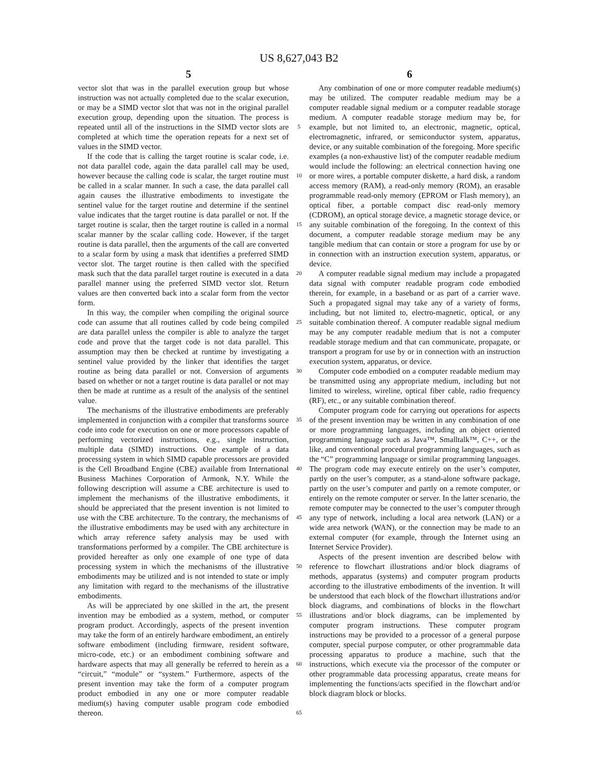US 8,627,043 B2
5 6
vector slot that was in the parallel execution group but whose instruction was not actually completed due to the scalar execution, or may be a SIMD vector slot that was not in the original parallel execution group, depending upon the situation. The process is repeated until all of the instructions in the SIMD vector slots are completed at which time the operation repeats for a next set of values in the SIMD vector.
If the code that is calling the target routine is scalar code, i.e. not data parallel code, again the data parallel call may be used, however because the calling code is scalar, the target routine must be called in a scalar manner. In such a case, the data parallel call again causes the illustrative embodiments to investigate the sentinel value for the target routine and determine if the sentinel value indicates that the target routine is data parallel or not. If the target routine is scalar, then the target routine is called in a normal scalar manner by the scalar calling code. However, if the target routine is data parallel, then the arguments of the call are converted to a scalar form by using a mask that identifies a preferred SIMD vector slot. The target routine is then called with the specified mask such that the data parallel target routine is executed in a data parallel manner using the preferred SIMD vector slot. Return values are then converted back into a scalar form from the vector form.
In this way, the compiler when compiling the original source code can assume that all routines called by code being compiled are data parallel unless the compiler is able to analyze the target code and prove that the target code is not data parallel. This assumption may then be checked at runtime by investigating a sentinel value provided by the linker that identifies the target routine as being data parallel or not. Conversion of arguments based on whether or not a target routine is data parallel or not may then be made at runtime as a result of the analysis of the sentinel value.
The mechanisms of the illustrative embodiments are preferably implemented in conjunction with a compiler that transforms source code into code for execution on one or more processors capable of performing vectorized instructions, e.g., single instruction, multiple data (SIMD) instructions. One example of a data processing system in which SIMD capable processors are provided is the Cell Broadband Engine (CBE) available from International Business Machines Corporation of Armonk, N.Y. While the following description will assume a CBE architecture is used to implement the mechanisms of the illustrative embodiments, it should be appreciated that the present invention is not limited to use with the CBE architecture. To the contrary, the mechanisms of the illustrative embodiments may be used with any architecture in which array reference safety analysis may be used with transformations performed by a compiler. The CBE architecture is provided hereafter as only one example of one type of data processing system in which the mechanisms of the illustrative embodiments may be utilized and is not intended to state or imply any limitation with regard to the mechanisms of the illustrative embodiments.
As will be appreciated by one skilled in the art, the present invention may be embodied as a system, method, or computer program product. Accordingly, aspects of the present invention may take the form of an entirely hardware embodiment, an entirely software embodiment (including firmware, resident software, micro-code, etc.) or an embodiment combining software and hardware aspects that may all generally be referred to herein as a “circuit,” “module” or “system.” Furthermore, aspects of the present invention may take the form of a computer program product embodied in any one or more computer readable medium(s) having computer usable program code embodied thereon.
5
10
15
20
25
30
35
40
45
50
55
60
65
Any combination of one or more computer readable medium(s) may be utilized. The computer readable medium may be a computer readable signal medium or a computer readable storage medium. A computer readable storage medium may be, for example, but not limited to, an electronic, magnetic, optical, electromagnetic, infrared, or semiconductor system, apparatus, device, or any suitable combination of the foregoing. More specific examples (a non-exhaustive list) of the computer readable medium would include the following: an electrical connection having one or more wires, a portable computer diskette, a hard disk, a random access memory (RAM), a read-only memory (ROM), an erasable programmable read-only memory (EPROM or Flash memory), an optical fiber, a portable compact disc read-only memory (CDROM), an optical storage device, a magnetic storage device, or any suitable combination of the foregoing. In the context of this document, a computer readable storage medium may be any tangible medium that can contain or store a program for use by or in connection with an instruction execution system, apparatus, or device.
A computer readable signal medium may include a propagated data signal with computer readable program code embodied therein, for example, in a baseband or as part of a carrier wave. Such a propagated signal may take any of a variety of forms, including, but not limited to, electro-magnetic, optical, or any suitable combination thereof. A computer readable signal medium may be any computer readable medium that is not a computer readable storage medium and that can communicate, propagate, or transport a program for use by or in connection with an instruction execution system, apparatus, or device.
Computer code embodied on a computer readable medium may be transmitted using any appropriate medium, including but not limited to wireless, wireline, optical fiber cable, radio frequency (RF), etc., or any suitable combination thereof.
Computer program code for carrying out operations for aspects of the present invention may be written in any combination of one or more programming languages, including an object oriented programming language such as Java™, Smalltalk™, C++, or the like, and conventional procedural programming languages, such as the “C” programming language or similar programming languages. The program code may execute entirely on the user’s computer, partly on the user’s computer, as a stand-alone software package, partly on the user’s computer and partly on a remote computer, or entirely on the remote computer or server. In the latter scenario, the remote computer may be connected to the user’s computer through any type of network, including a local area network (LAN) or a wide area network (WAN), or the connection may be made to an external computer (for example, through the Internet using an Internet Service Provider).
Aspects of the present invention are described below with reference to flowchart illustrations and/or block diagrams of methods, apparatus (systems) and computer program products according to the illustrative embodiments of the invention. It will be understood that each block of the flowchart illustrations and/or block diagrams, and combinations of blocks in the flowchart illustrations and/or block diagrams, can be implemented by computer program instructions. These computer program instructions may be provided to a processor of a general purpose computer, special purpose computer, or other programmable data processing apparatus to produce a machine, such that the instructions, which execute via the processor of the computer or other programmable data processing apparatus, create means for implementing the functions/acts specified in the flowchart and/or block diagram block or blocks.